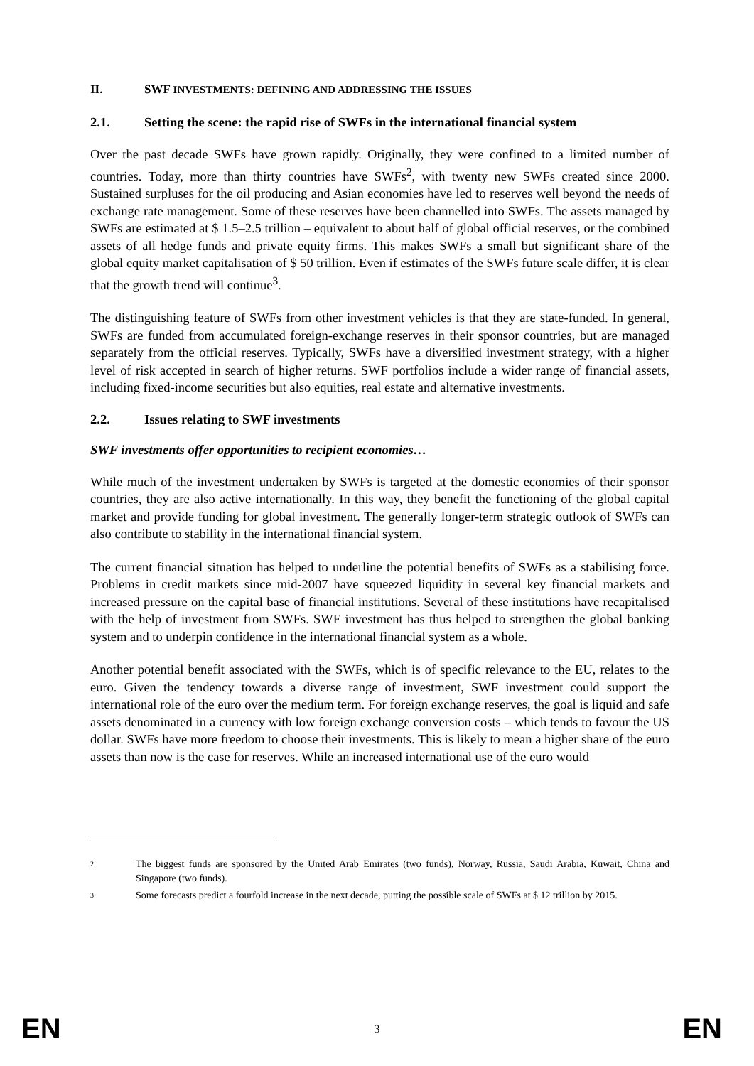II. SWF INVESTMENTS: DEFINING AND ADDRESSING THE ISSUES
2.1. Setting the scene: the rapid rise of SWFs in the international financial system
Over the past decade SWFs have grown rapidly. Originally, they were confined to a limited number of countries. Today, more than thirty countries have SWFs<sup>2</sup>, with twenty new SWFs created since 2000. Sustained surpluses for the oil producing and Asian economies have led to reserves well beyond the needs of exchange rate management. Some of these reserves have been channelled into SWFs. The assets managed by SWFs are estimated at $ 1.5–2.5 trillion – equivalent to about half of global official reserves, or the combined assets of all hedge funds and private equity firms. This makes SWFs a small but significant share of the global equity market capitalisation of $ 50 trillion. Even if estimates of the SWFs future scale differ, it is clear that the growth trend will continue<sup>3</sup>.
The distinguishing feature of SWFs from other investment vehicles is that they are state-funded. In general, SWFs are funded from accumulated foreign-exchange reserves in their sponsor countries, but are managed separately from the official reserves. Typically, SWFs have a diversified investment strategy, with a higher level of risk accepted in search of higher returns. SWF portfolios include a wider range of financial assets, including fixed-income securities but also equities, real estate and alternative investments.
2.2. Issues relating to SWF investments
SWF investments offer opportunities to recipient economies…
While much of the investment undertaken by SWFs is targeted at the domestic economies of their sponsor countries, they are also active internationally. In this way, they benefit the functioning of the global capital market and provide funding for global investment. The generally longer-term strategic outlook of SWFs can also contribute to stability in the international financial system.
The current financial situation has helped to underline the potential benefits of SWFs as a stabilising force. Problems in credit markets since mid-2007 have squeezed liquidity in several key financial markets and increased pressure on the capital base of financial institutions. Several of these institutions have recapitalised with the help of investment from SWFs. SWF investment has thus helped to strengthen the global banking system and to underpin confidence in the international financial system as a whole.
Another potential benefit associated with the SWFs, which is of specific relevance to the EU, relates to the euro. Given the tendency towards a diverse range of investment, SWF investment could support the international role of the euro over the medium term. For foreign exchange reserves, the goal is liquid and safe assets denominated in a currency with low foreign exchange conversion costs – which tends to favour the US dollar. SWFs have more freedom to choose their investments. This is likely to mean a higher share of the euro assets than now is the case for reserves. While an increased international use of the euro would
2 The biggest funds are sponsored by the United Arab Emirates (two funds), Norway, Russia, Saudi Arabia, Kuwait, China and Singapore (two funds).
3 Some forecasts predict a fourfold increase in the next decade, putting the possible scale of SWFs at $ 12 trillion by 2015.
EN 3 EN